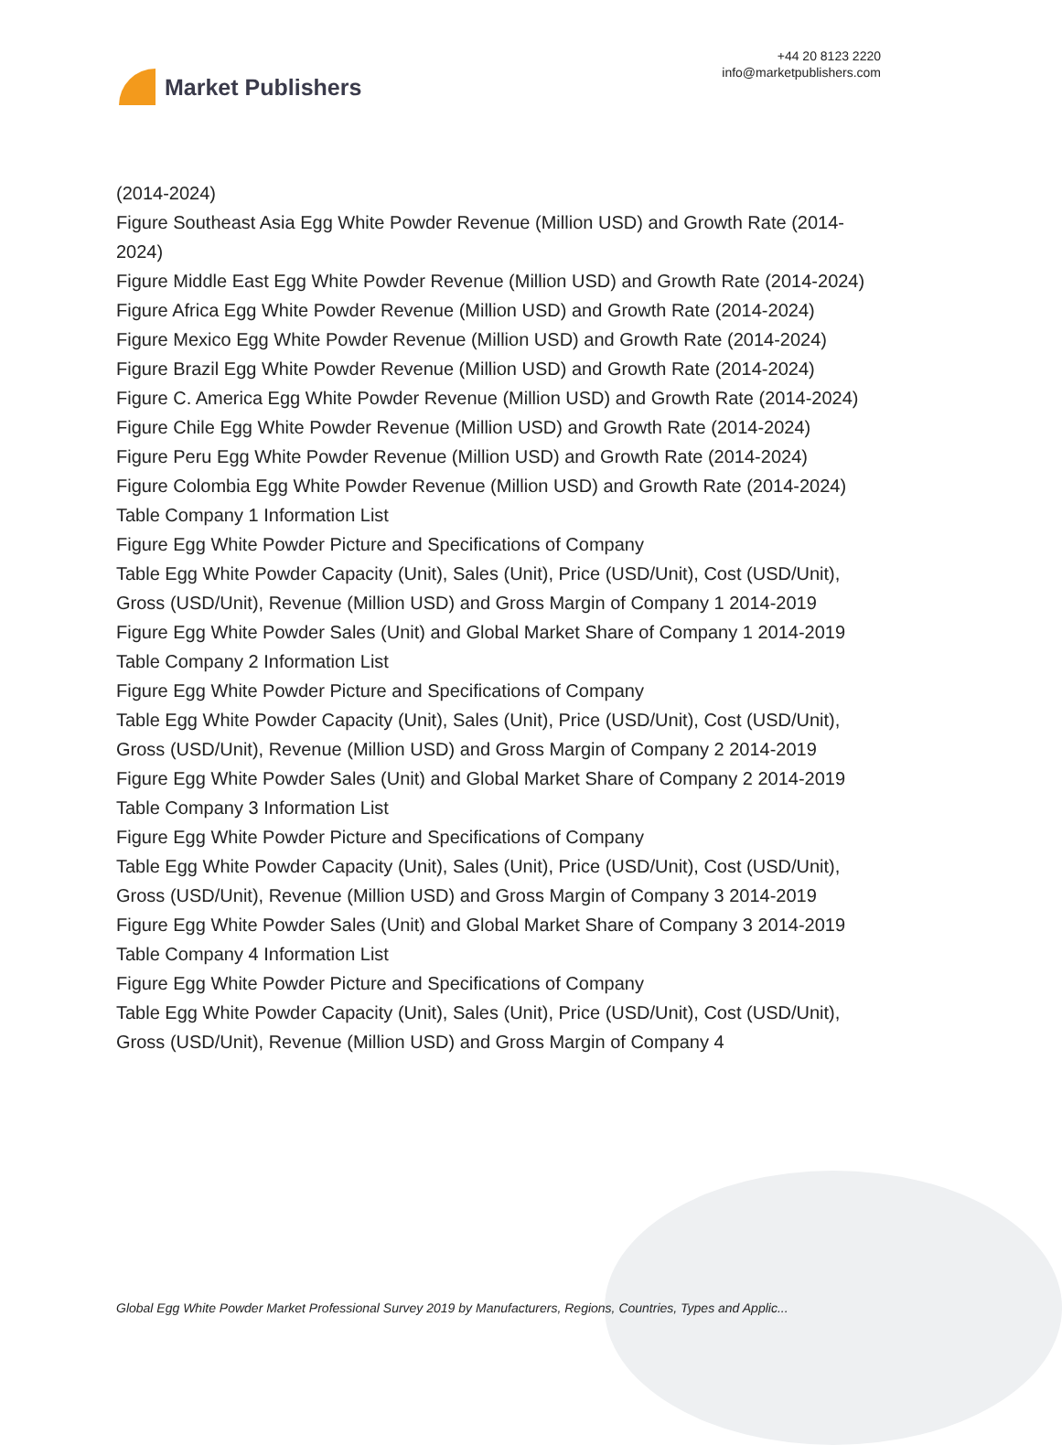Market Publishers
+44 20 8123 2220
info@marketpublishers.com
(2014-2024)
Figure Southeast Asia Egg White Powder Revenue (Million USD) and Growth Rate (2014-2024)
Figure Middle East Egg White Powder Revenue (Million USD) and Growth Rate (2014-2024)
Figure Africa Egg White Powder Revenue (Million USD) and Growth Rate (2014-2024)
Figure Mexico Egg White Powder Revenue (Million USD) and Growth Rate (2014-2024)
Figure Brazil Egg White Powder Revenue (Million USD) and Growth Rate (2014-2024)
Figure C. America Egg White Powder Revenue (Million USD) and Growth Rate (2014-2024)
Figure Chile Egg White Powder Revenue (Million USD) and Growth Rate (2014-2024)
Figure Peru Egg White Powder Revenue (Million USD) and Growth Rate (2014-2024)
Figure Colombia Egg White Powder Revenue (Million USD) and Growth Rate (2014-2024)
Table Company 1 Information List
Figure Egg White Powder Picture and Specifications of Company
Table Egg White Powder Capacity (Unit), Sales (Unit), Price (USD/Unit), Cost (USD/Unit), Gross (USD/Unit), Revenue (Million USD) and Gross Margin of Company 1 2014-2019
Figure Egg White Powder Sales (Unit) and Global Market Share of Company 1 2014-2019
Table Company 2 Information List
Figure Egg White Powder Picture and Specifications of Company
Table Egg White Powder Capacity (Unit), Sales (Unit), Price (USD/Unit), Cost (USD/Unit), Gross (USD/Unit), Revenue (Million USD) and Gross Margin of Company 2 2014-2019
Figure Egg White Powder Sales (Unit) and Global Market Share of Company 2 2014-2019
Table Company 3 Information List
Figure Egg White Powder Picture and Specifications of Company
Table Egg White Powder Capacity (Unit), Sales (Unit), Price (USD/Unit), Cost (USD/Unit), Gross (USD/Unit), Revenue (Million USD) and Gross Margin of Company 3 2014-2019
Figure Egg White Powder Sales (Unit) and Global Market Share of Company 3 2014-2019
Table Company 4 Information List
Figure Egg White Powder Picture and Specifications of Company
Table Egg White Powder Capacity (Unit), Sales (Unit), Price (USD/Unit), Cost (USD/Unit), Gross (USD/Unit), Revenue (Million USD) and Gross Margin of Company 4
Global Egg White Powder Market Professional Survey 2019 by Manufacturers, Regions, Countries, Types and Applic...